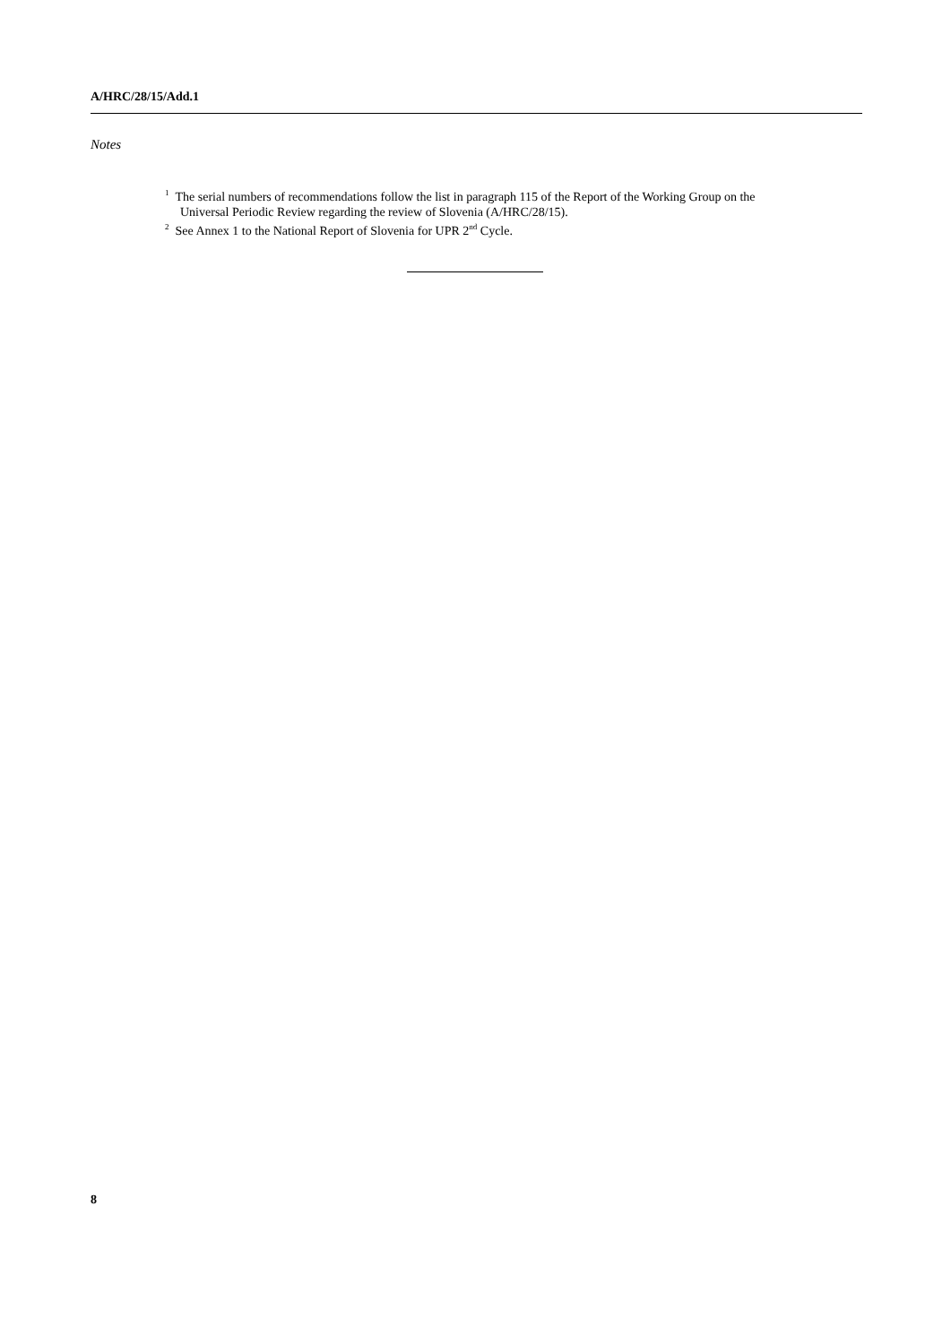A/HRC/28/15/Add.1
Notes
<sup>1</sup> The serial numbers of recommendations follow the list in paragraph 115 of the Report of the Working Group on the Universal Periodic Review regarding the review of Slovenia (A/HRC/28/15).
<sup>2</sup> See Annex 1 to the National Report of Slovenia for UPR 2<sup>nd</sup> Cycle.
8